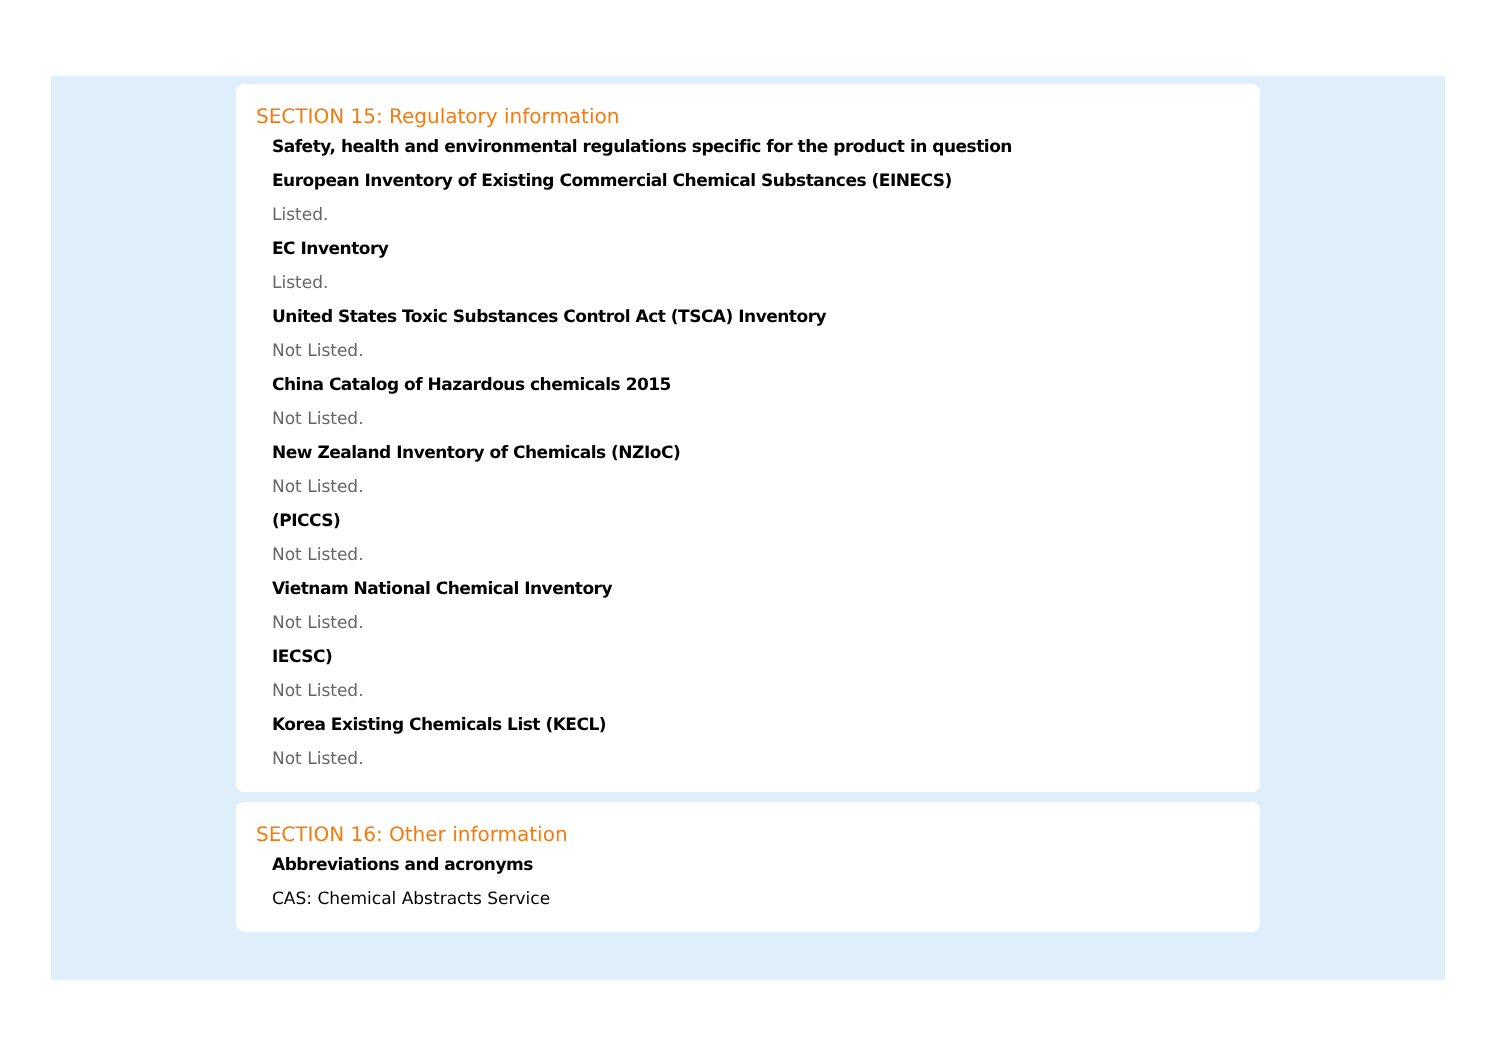SECTION 15: Regulatory information
Safety, health and environmental regulations specific for the product in question
European Inventory of Existing Commercial Chemical Substances (EINECS)
Listed.
EC Inventory
Listed.
United States Toxic Substances Control Act (TSCA) Inventory
Not Listed.
China Catalog of Hazardous chemicals 2015
Not Listed.
New Zealand Inventory of Chemicals (NZIoC)
Not Listed.
(PICCS)
Not Listed.
Vietnam National Chemical Inventory
Not Listed.
IECSC)
Not Listed.
Korea Existing Chemicals List (KECL)
Not Listed.
SECTION 16: Other information
Abbreviations and acronyms
CAS: Chemical Abstracts Service